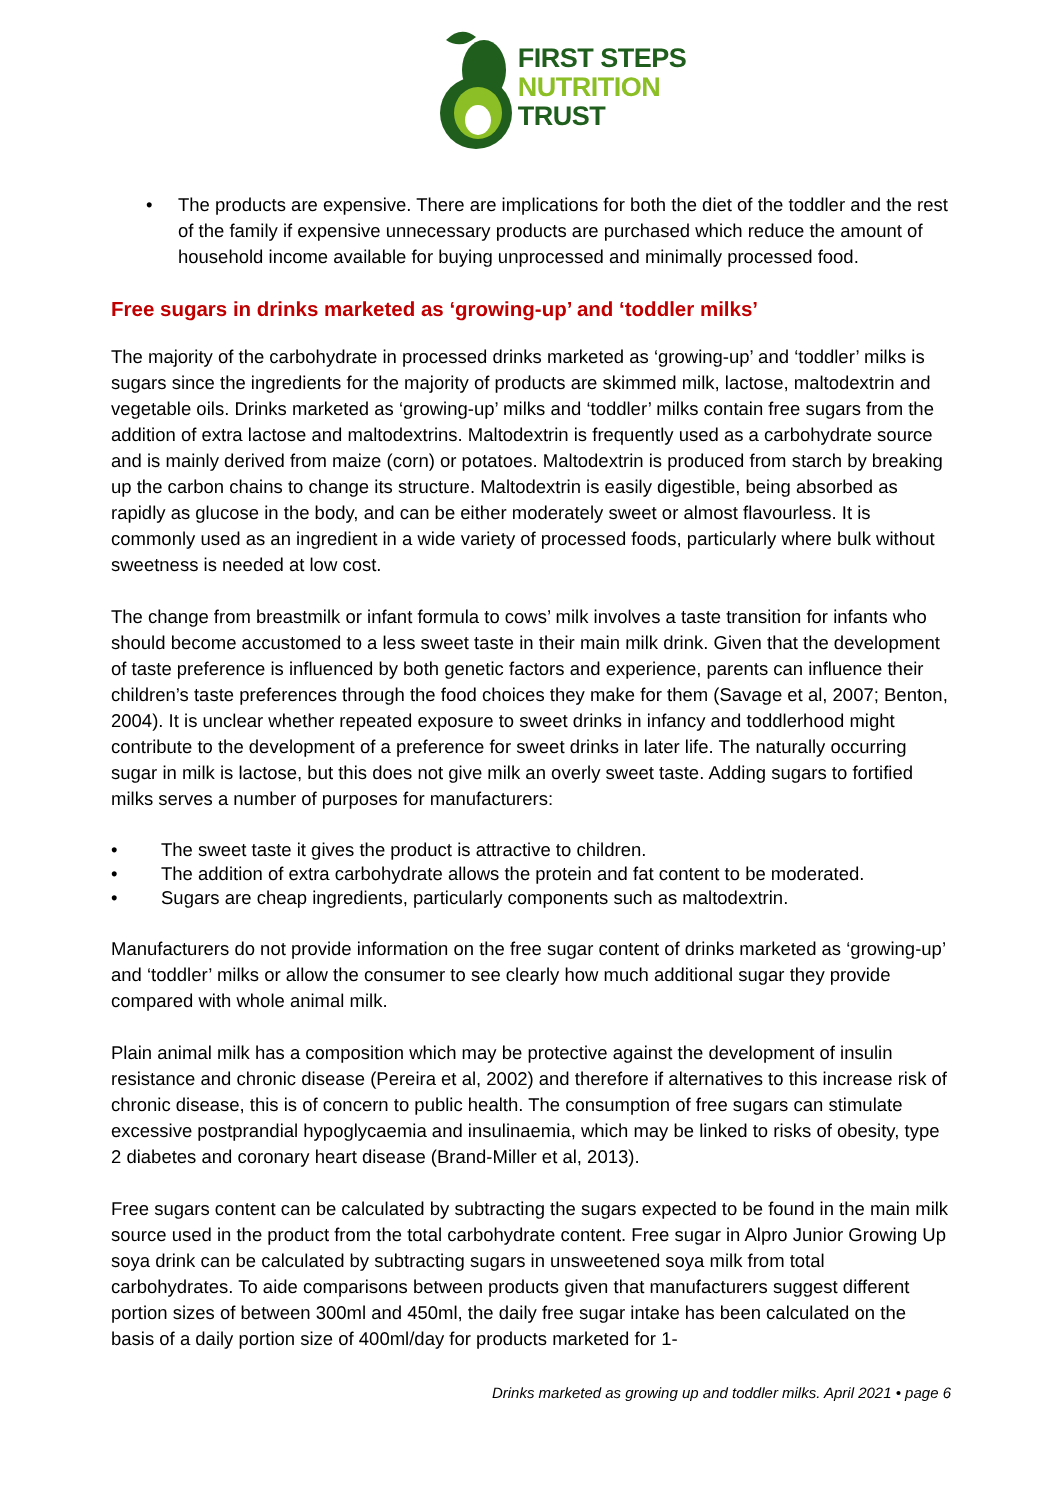FIRST STEPS
NUTRITION
TRUST
• The products are expensive. There are implications for both the diet of the toddler and the rest of the family if expensive unnecessary products are purchased which reduce the amount of household income available for buying unprocessed and minimally processed food.
Free sugars in drinks marketed as ‘growing-up’ and ‘toddler milks’
The majority of the carbohydrate in processed drinks marketed as ‘growing-up’ and ‘toddler’ milks is sugars since the ingredients for the majority of products are skimmed milk, lactose, maltodextrin and vegetable oils. Drinks marketed as ‘growing-up’ milks and ‘toddler’ milks contain free sugars from the addition of extra lactose and maltodextrins. Maltodextrin is frequently used as a carbohydrate source and is mainly derived from maize (corn) or potatoes. Maltodextrin is produced from starch by breaking up the carbon chains to change its structure. Maltodextrin is easily digestible, being absorbed as rapidly as glucose in the body, and can be either moderately sweet or almost flavourless. It is commonly used as an ingredient in a wide variety of processed foods, particularly where bulk without sweetness is needed at low cost.
The change from breastmilk or infant formula to cows’ milk involves a taste transition for infants who should become accustomed to a less sweet taste in their main milk drink. Given that the development of taste preference is influenced by both genetic factors and experience, parents can influence their children’s taste preferences through the food choices they make for them (Savage et al, 2007; Benton, 2004). It is unclear whether repeated exposure to sweet drinks in infancy and toddlerhood might contribute to the development of a preference for sweet drinks in later life. The naturally occurring sugar in milk is lactose, but this does not give milk an overly sweet taste. Adding sugars to fortified milks serves a number of purposes for manufacturers:
• The sweet taste it gives the product is attractive to children.
• The addition of extra carbohydrate allows the protein and fat content to be moderated.
• Sugars are cheap ingredients, particularly components such as maltodextrin.
Manufacturers do not provide information on the free sugar content of drinks marketed as ‘growing-up’ and ‘toddler’ milks or allow the consumer to see clearly how much additional sugar they provide compared with whole animal milk.
Plain animal milk has a composition which may be protective against the development of insulin resistance and chronic disease (Pereira et al, 2002) and therefore if alternatives to this increase risk of chronic disease, this is of concern to public health. The consumption of free sugars can stimulate excessive postprandial hypoglycaemia and insulinaemia, which may be linked to risks of obesity, type 2 diabetes and coronary heart disease (Brand-Miller et al, 2013).
Free sugars content can be calculated by subtracting the sugars expected to be found in the main milk source used in the product from the total carbohydrate content. Free sugar in Alpro Junior Growing Up soya drink can be calculated by subtracting sugars in unsweetened soya milk from total carbohydrates. To aide comparisons between products given that manufacturers suggest different portion sizes of between 300ml and 450ml, the daily free sugar intake has been calculated on the basis of a daily portion size of 400ml/day for products marketed for 1-
Drinks marketed as growing up and toddler milks. April 2021 • page 6